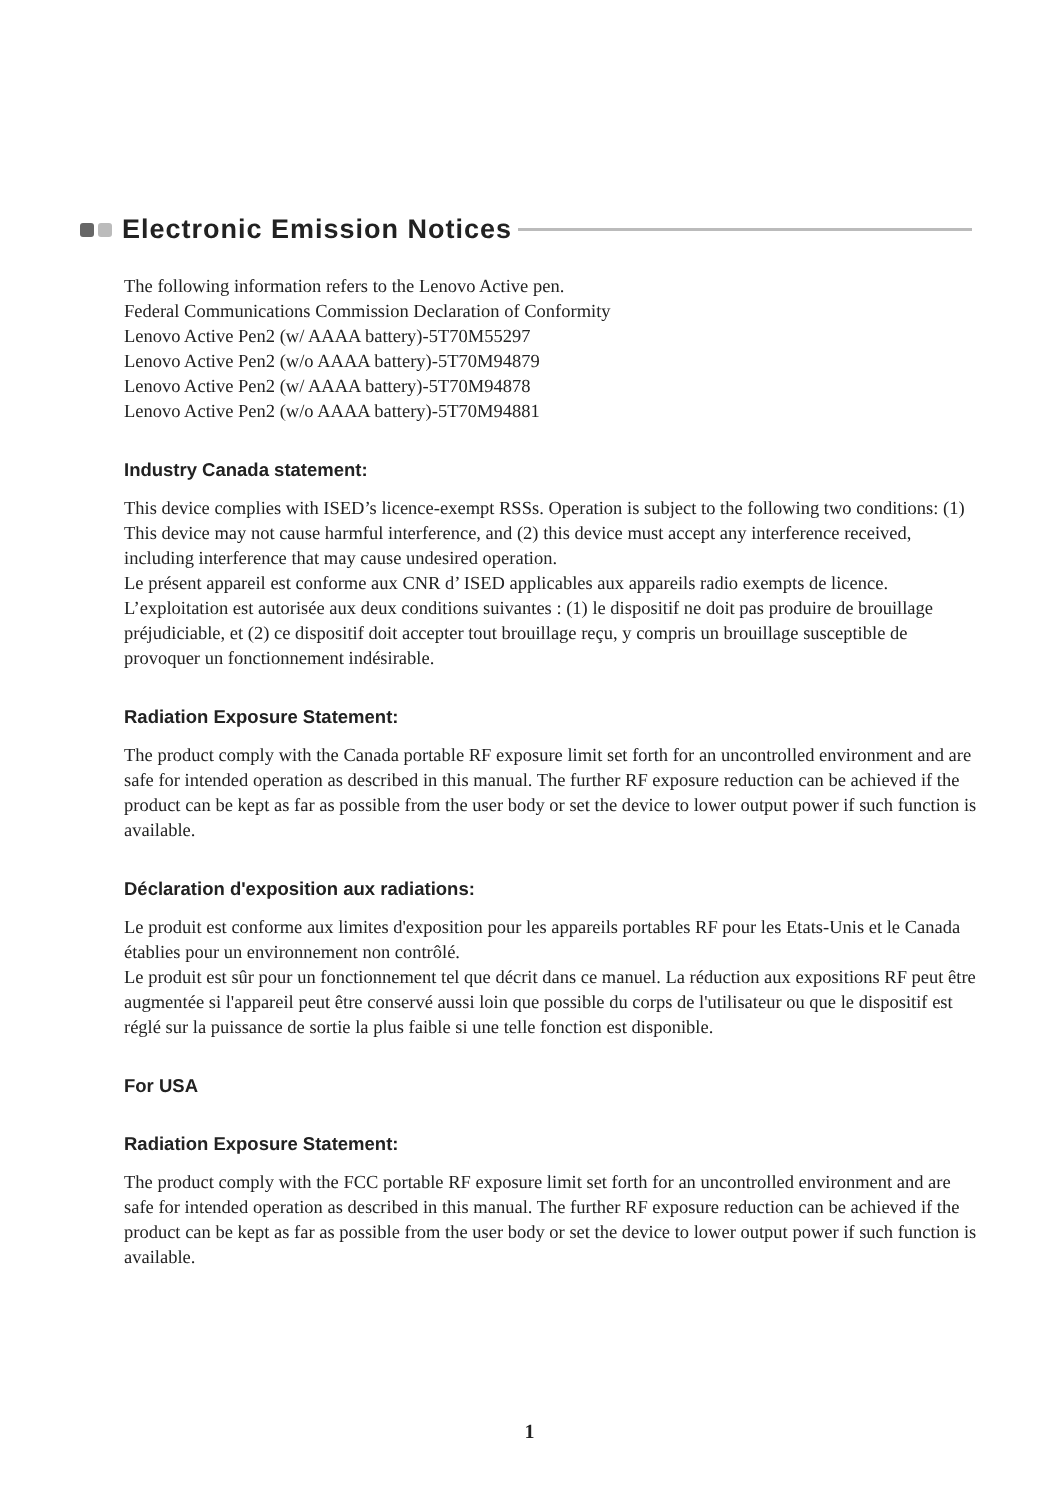Electronic Emission Notices
The following information refers to the Lenovo Active pen.
Federal Communications Commission Declaration of Conformity
Lenovo Active Pen2 (w/ AAAA battery)-5T70M55297
Lenovo Active Pen2 (w/o AAAA battery)-5T70M94879
Lenovo Active Pen2 (w/ AAAA battery)-5T70M94878
Lenovo Active Pen2 (w/o AAAA battery)-5T70M94881
Industry Canada statement:
This device complies with ISED’s licence-exempt RSSs. Operation is subject to the following two conditions: (1) This device may not cause harmful interference, and (2) this device must accept any interference received, including interference that may cause undesired operation.
Le présent appareil est conforme aux CNR d’ ISED applicables aux appareils radio exempts de licence. L’exploitation est autorisée aux deux conditions suivantes : (1) le dispositif ne doit pas produire de brouillage préjudiciable, et (2) ce dispositif doit accepter tout brouillage reçu, y compris un brouillage susceptible de provoquer un fonctionnement indésirable.
Radiation Exposure Statement:
The product comply with the Canada portable RF exposure limit set forth for an uncontrolled environment and are safe for intended operation as described in this manual. The further RF exposure reduction can be achieved if the product can be kept as far as possible from the user body or set the device to lower output power if such function is available.
Déclaration d'exposition aux radiations:
Le produit est conforme aux limites d'exposition pour les appareils portables RF pour les Etats-Unis et le Canada établies pour un environnement non contrôlé.
Le produit est sûr pour un fonctionnement tel que décrit dans ce manuel. La réduction aux expositions RF peut être augmentée si l'appareil peut être conservé aussi loin que possible du corps de l'utilisateur ou que le dispositif est réglé sur la puissance de sortie la plus faible si une telle fonction est disponible.
For USA
Radiation Exposure Statement:
The product comply with the FCC portable RF exposure limit set forth for an uncontrolled environment and are safe for intended operation as described in this manual. The further RF exposure reduction can be achieved if the product can be kept as far as possible from the user body or set the device to lower output power if such function is available.
1